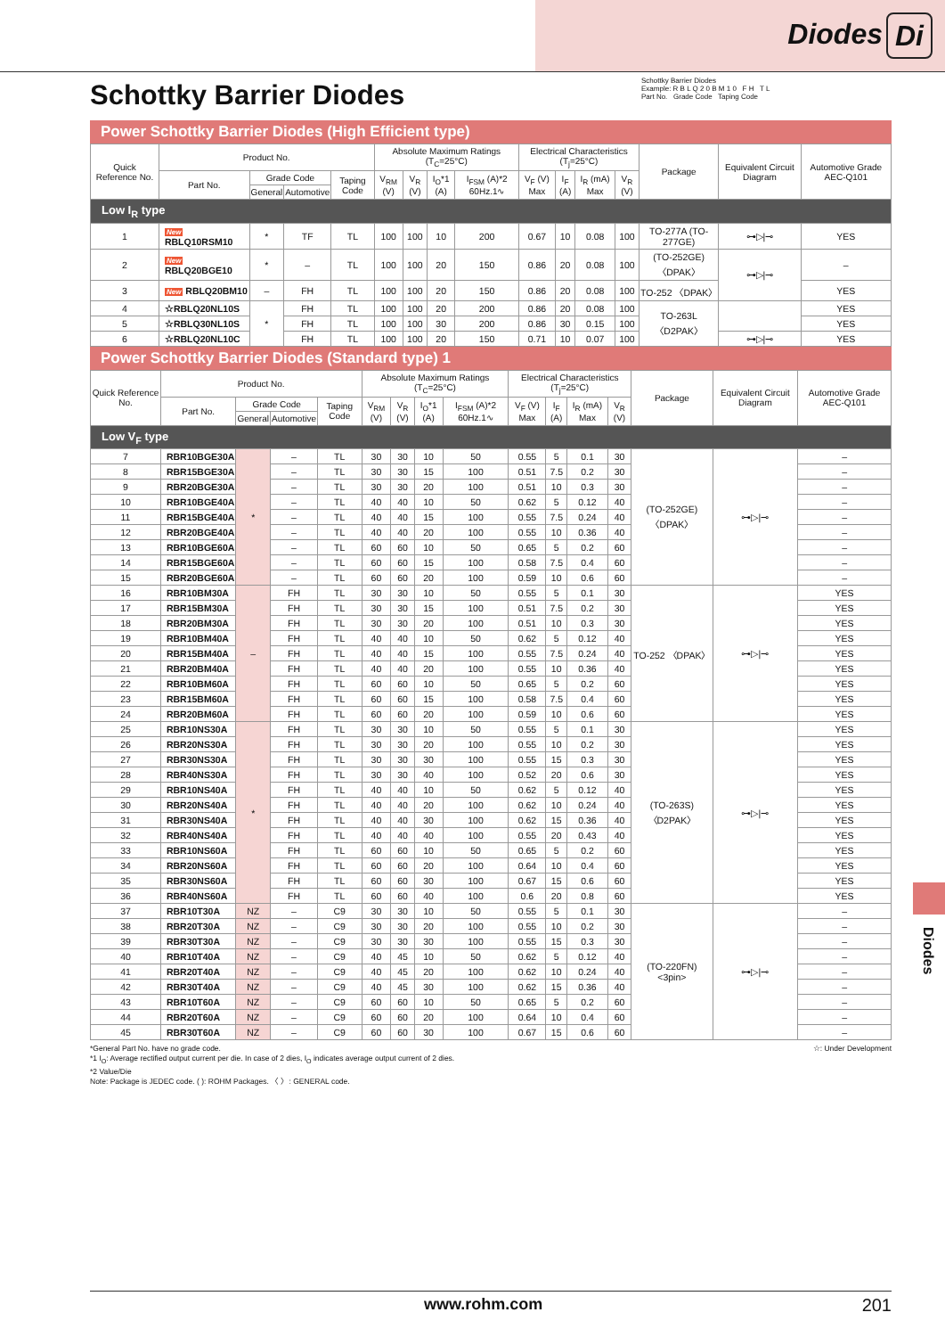Diodes Di
Schottky Barrier Diodes
Example: R B L Q 2 0 B M 1 0 F H T L
Part No. Grade Code Taping Code
Schottky Barrier Diodes
Power Schottky Barrier Diodes (High Efficient type)
| Quick Reference No. | Product No. | | | | Absolute Maximum Ratings (T<sub>C</sub>=25°C) | | | | Electrical Characteristics (T<sub>j</sub>=25°C) | | | | Package | Equivalent Circuit Diagram | Automotive Grade AEC-Q101 |
| --- | --- | --- | --- | --- | --- | --- | --- | --- | --- | --- | --- | --- | --- | --- | --- |
| | Part No. | Grade Code | | Taping Code | V<sub>RM</sub> (V) | V<sub>R</sub> (V) | I<sub>O</sub>*1 (A) | I<sub>FSM</sub> (A)*2 60Hz.1∿ | V<sub>F</sub> (V) Max | I<sub>F</sub> (A) | I<sub>R</sub> (mA) Max | V<sub>R</sub> (V) | | | |
| | | General | Automotive | | | | | | | | | | | | |
| Low I<sub>R</sub> type | | | | | | | | | | | | | | | |
| 1 | New RBLQ10RSM10 | * | TF | TL | 100 | 100 | 10 | 200 | 0.67 | 10 | 0.08 | 100 | TO-277A (TO-277GE) | ⊶▷/⊸ | YES |
| 2 | New RBLQ20BGE10 | * | – | TL | 100 | 100 | 20 | 150 | 0.86 | 20 | 0.08 | 100 | (TO-252GE) 〈DPAK〉 | ⊶▷/⊸ | – |
| 3 | New RBLQ20BM10 | – | FH | TL | 100 | 100 | 20 | 150 | 0.86 | 20 | 0.08 | 100 | TO-252 〈DPAK〉 | | YES |
| 4 | ☆RBLQ20NL10S | * | FH | TL | 100 | 100 | 20 | 200 | 0.86 | 20 | 0.08 | 100 | TO-263L 〈D2PAK〉 | | YES |
| 5 | ☆RBLQ30NL10S | | FH | TL | 100 | 100 | 30 | 200 | 0.86 | 30 | 0.15 | 100 | | | YES |
| 6 | ☆RBLQ20NL10C | | FH | TL | 100 | 100 | 20 | 150 | 0.71 | 10 | 0.07 | 100 | | ⊶▷/⊸ | YES |
Power Schottky Barrier Diodes (Standard type) 1
| Quick Reference No. | Product No. | | | | Absolute Maximum Ratings (T<sub>C</sub>=25°C) | | | | Electrical Characteristics (T<sub>j</sub>=25°C) | | | | Package | Equivalent Circuit Diagram | Automotive Grade AEC-Q101 |
| --- | --- | --- | --- | --- | --- | --- | --- | --- | --- | --- | --- | --- | --- | --- | --- |
| | Part No. | Grade Code | | Taping Code | V<sub>RM</sub> (V) | V<sub>R</sub> (V) | I<sub>O</sub>*1 (A) | I<sub>FSM</sub> (A)*2 60Hz.1∿ | V<sub>F</sub> (V) Max | I<sub>F</sub> (A) | I<sub>R</sub> (mA) Max | V<sub>R</sub> (V) | | | |
| | | General | Automotive | | | | | | | | | | | | |
| Low V<sub>F</sub> type | | | | | | | | | | | | | | | |
| 7 | RBR10BGE30A | * | – | TL | 30 | 30 | 10 | 50 | 0.55 | 5 | 0.1 | 30 | (TO-252GE) 〈DPAK〉 | ⊶▷/⊸ | – |
| 8 | RBR15BGE30A | | – | TL | 30 | 30 | 15 | 100 | 0.51 | 7.5 | 0.2 | 30 | | | – |
| 9 | RBR20BGE30A | | – | TL | 30 | 30 | 20 | 100 | 0.51 | 10 | 0.3 | 30 | | | – |
| 10 | RBR10BGE40A | | – | TL | 40 | 40 | 10 | 50 | 0.62 | 5 | 0.12 | 40 | | | – |
| 11 | RBR15BGE40A | | – | TL | 40 | 40 | 15 | 100 | 0.55 | 7.5 | 0.24 | 40 | | | – |
| 12 | RBR20BGE40A | | – | TL | 40 | 40 | 20 | 100 | 0.55 | 10 | 0.36 | 40 | | | – |
| 13 | RBR10BGE60A | | – | TL | 60 | 60 | 10 | 50 | 0.65 | 5 | 0.2 | 60 | | | – |
| 14 | RBR15BGE60A | | – | TL | 60 | 60 | 15 | 100 | 0.58 | 7.5 | 0.4 | 60 | | | – |
| 15 | RBR20BGE60A | | – | TL | 60 | 60 | 20 | 100 | 0.59 | 10 | 0.6 | 60 | | | – |
| 16 | RBR10BM30A | – | FH | TL | 30 | 30 | 10 | 50 | 0.55 | 5 | 0.1 | 30 | TO-252 〈DPAK〉 | ⊶▷/⊸ | YES |
| 17 | RBR15BM30A | | FH | TL | 30 | 30 | 15 | 100 | 0.51 | 7.5 | 0.2 | 30 | | | YES |
| 18 | RBR20BM30A | | FH | TL | 30 | 30 | 20 | 100 | 0.51 | 10 | 0.3 | 30 | | | YES |
| 19 | RBR10BM40A | | FH | TL | 40 | 40 | 10 | 50 | 0.62 | 5 | 0.12 | 40 | | | YES |
| 20 | RBR15BM40A | | FH | TL | 40 | 40 | 15 | 100 | 0.55 | 7.5 | 0.24 | 40 | | | YES |
| 21 | RBR20BM40A | | FH | TL | 40 | 40 | 20 | 100 | 0.55 | 10 | 0.36 | 40 | | | YES |
| 22 | RBR10BM60A | | FH | TL | 60 | 60 | 10 | 50 | 0.65 | 5 | 0.2 | 60 | | | YES |
| 23 | RBR15BM60A | | FH | TL | 60 | 60 | 15 | 100 | 0.58 | 7.5 | 0.4 | 60 | | | YES |
| 24 | RBR20BM60A | | FH | TL | 60 | 60 | 20 | 100 | 0.59 | 10 | 0.6 | 60 | | | YES |
| 25 | RBR10NS30A | * | FH | TL | 30 | 30 | 10 | 50 | 0.55 | 5 | 0.1 | 30 | (TO-263S) 〈D2PAK〉 | ⊶▷/⊸ | YES |
| 26 | RBR20NS30A | | FH | TL | 30 | 30 | 20 | 100 | 0.55 | 10 | 0.2 | 30 | | | YES |
| 27 | RBR30NS30A | | FH | TL | 30 | 30 | 30 | 100 | 0.55 | 15 | 0.3 | 30 | | | YES |
| 28 | RBR40NS30A | | FH | TL | 30 | 30 | 40 | 100 | 0.52 | 20 | 0.6 | 30 | | | YES |
| 29 | RBR10NS40A | | FH | TL | 40 | 40 | 10 | 50 | 0.62 | 5 | 0.12 | 40 | | | YES |
| 30 | RBR20NS40A | | FH | TL | 40 | 40 | 20 | 100 | 0.62 | 10 | 0.24 | 40 | | | YES |
| 31 | RBR30NS40A | | FH | TL | 40 | 40 | 30 | 100 | 0.62 | 15 | 0.36 | 40 | | | YES |
| 32 | RBR40NS40A | | FH | TL | 40 | 40 | 40 | 100 | 0.55 | 20 | 0.43 | 40 | | | YES |
| 33 | RBR10NS60A | | FH | TL | 60 | 60 | 10 | 50 | 0.65 | 5 | 0.2 | 60 | | | YES |
| 34 | RBR20NS60A | | FH | TL | 60 | 60 | 20 | 100 | 0.64 | 10 | 0.4 | 60 | | | YES |
| 35 | RBR30NS60A | | FH | TL | 60 | 60 | 30 | 100 | 0.67 | 15 | 0.6 | 60 | | | YES |
| 36 | RBR40NS60A | | FH | TL | 60 | 60 | 40 | 100 | 0.6 | 20 | 0.8 | 60 | | | YES |
| 37 | RBR10T30A | NZ | – | C9 | 30 | 30 | 10 | 50 | 0.55 | 5 | 0.1 | 30 | (TO-220FN) <3pin> | ⊶▷/⊸ | – |
| 38 | RBR20T30A | NZ | – | C9 | 30 | 30 | 20 | 100 | 0.55 | 10 | 0.2 | 30 | | | – |
| 39 | RBR30T30A | NZ | – | C9 | 30 | 30 | 30 | 100 | 0.55 | 15 | 0.3 | 30 | | | – |
| 40 | RBR10T40A | NZ | – | C9 | 40 | 45 | 10 | 50 | 0.62 | 5 | 0.12 | 40 | | | – |
| 41 | RBR20T40A | NZ | – | C9 | 40 | 45 | 20 | 100 | 0.62 | 10 | 0.24 | 40 | | | – |
| 42 | RBR30T40A | NZ | – | C9 | 40 | 45 | 30 | 100 | 0.62 | 15 | 0.36 | 40 | | | – |
| 43 | RBR10T60A | NZ | – | C9 | 60 | 60 | 10 | 50 | 0.65 | 5 | 0.2 | 60 | | | – |
| 44 | RBR20T60A | NZ | – | C9 | 60 | 60 | 20 | 100 | 0.64 | 10 | 0.4 | 60 | | | – |
| 45 | RBR30T60A | NZ | – | C9 | 60 | 60 | 30 | 100 | 0.67 | 15 | 0.6 | 60 | | | – |
☆: Under Development *General Part No. have no grade code.
*1 I<sub>O</sub>: Average rectified output current per die. In case of 2 dies, I<sub>O</sub> indicates average output current of 2 dies.
*2 Value/Die
Note: Package is JEDEC code. ( ): ROHM Packages. 〈 〉: GENERAL code.
Diodes
www.rohm.com 201